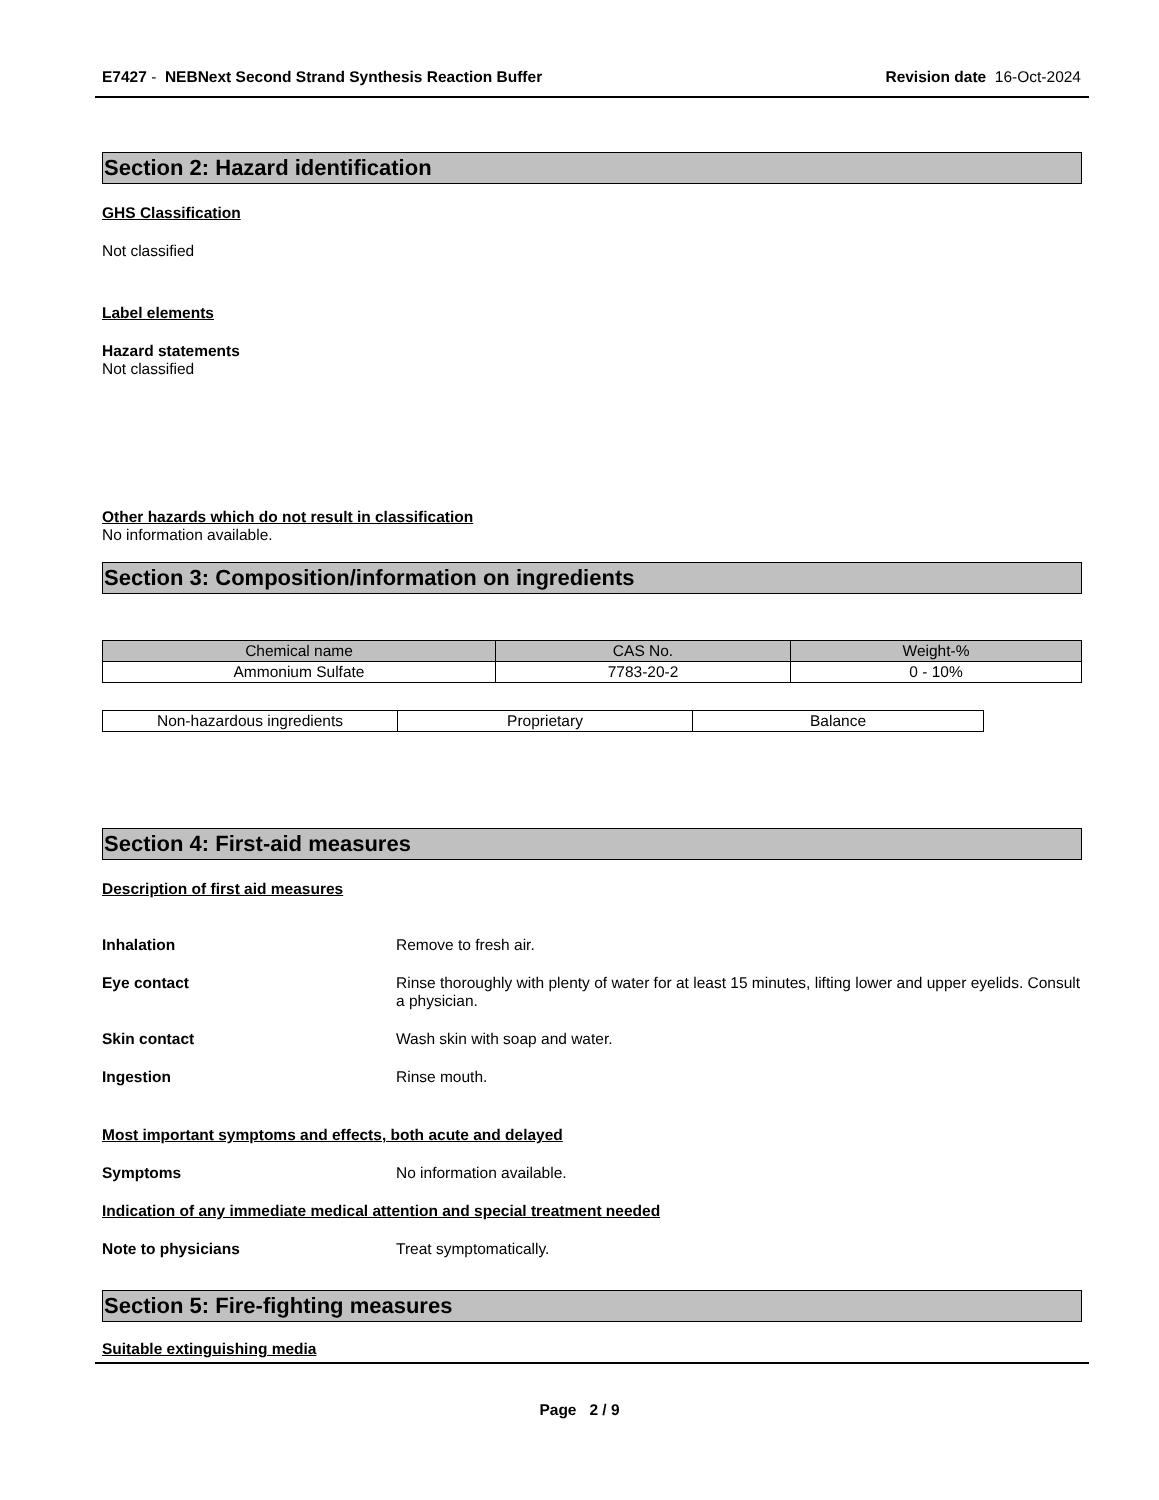E7427 - NEBNext Second Strand Synthesis Reaction Buffer
Revision date 16-Oct-2024
Section 2: Hazard identification
GHS Classification
Not classified
Label elements
Hazard statements
Not classified
Other hazards which do not result in classification
No information available.
Section 3: Composition/information on ingredients
| Chemical name | CAS No. | Weight-% |
| --- | --- | --- |
| Ammonium Sulfate | 7783-20-2 | 0 - 10% |
| Non-hazardous ingredients | Proprietary | Balance |
Section 4: First-aid measures
Description of first aid measures
Inhalation Remove to fresh air.
Eye contact Rinse thoroughly with plenty of water for at least 15 minutes, lifting lower and upper eyelids. Consult a physician.
Skin contact Wash skin with soap and water.
Ingestion Rinse mouth.
Most important symptoms and effects, both acute and delayed
Symptoms No information available.
Indication of any immediate medical attention and special treatment needed
Note to physicians Treat symptomatically.
Section 5: Fire-fighting measures
Suitable extinguishing media
Page 2 / 9